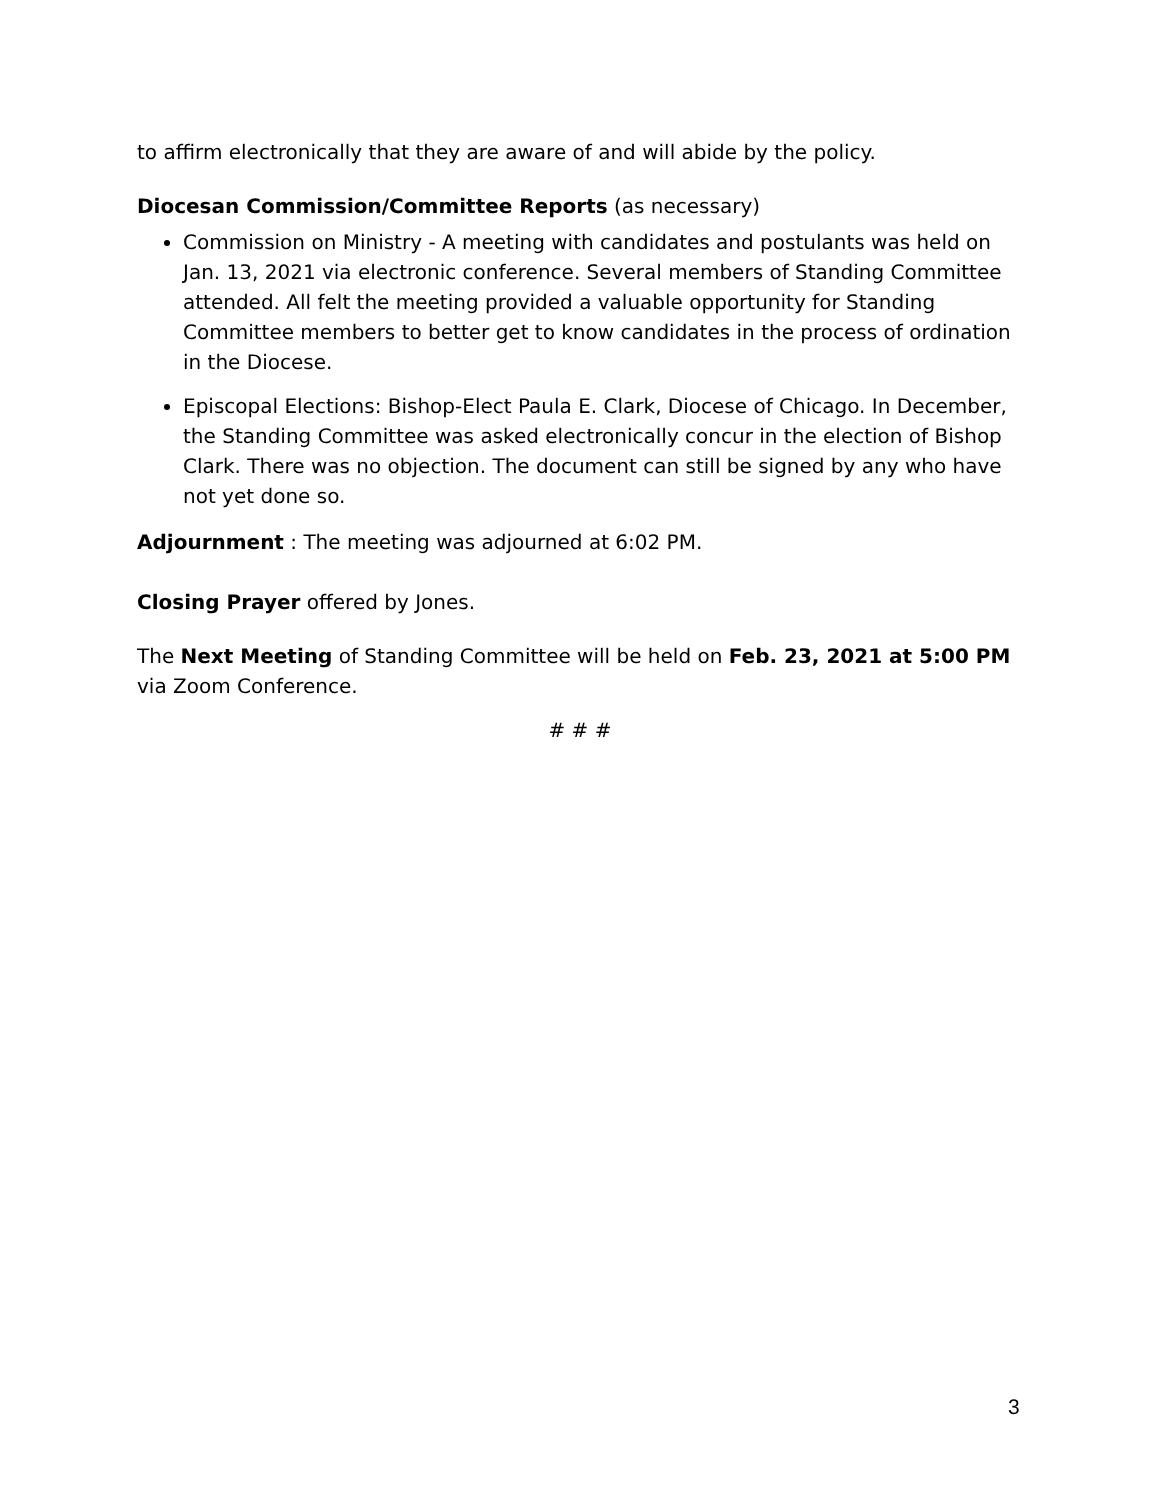to affirm electronically that they are aware of and will abide by the policy.
Diocesan Commission/Committee Reports (as necessary)
Commission on Ministry - A meeting with candidates and postulants was held on Jan. 13, 2021 via electronic conference. Several members of Standing Committee attended. All felt the meeting provided a valuable opportunity for Standing Committee members to better get to know candidates in the process of ordination in the Diocese.
Episcopal Elections: Bishop-Elect Paula E. Clark, Diocese of Chicago. In December, the Standing Committee was asked electronically concur in the election of Bishop Clark. There was no objection. The document can still be signed by any who have not yet done so.
Adjournment : The meeting was adjourned at 6:02 PM.
Closing Prayer offered by Jones.
The Next Meeting of Standing Committee will be held on Feb. 23, 2021 at 5:00 PM via Zoom Conference.
# # #
3